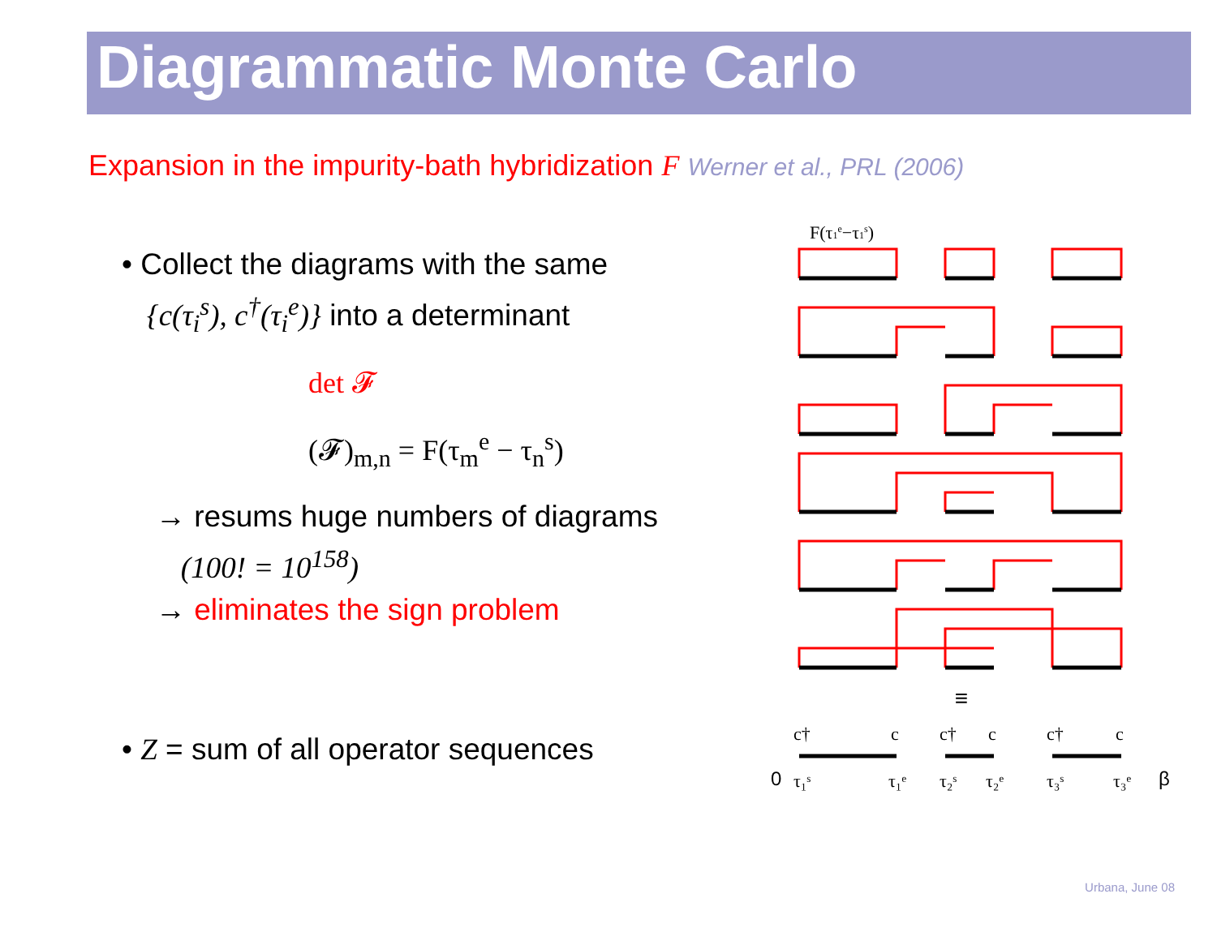Diagrammatic Monte Carlo
Expansion in the impurity-bath hybridization F Werner et al., PRL (2006)
• Collect the diagrams with the same
{c(τ<sub>i</sub><sup>s</sup>), c<sup>†</sup>(τ<sub>i</sub><sup>e</sup>)} into a determinant
det 𝓕
(𝓕)<sub>m,n</sub> = F(τ<sub>m</sub><sup>e</sup> − τ<sub>n</sub><sup>s</sup>)
→ resums huge numbers of diagrams
(100! = 10<sup>158</sup>)
→ eliminates the sign problem
• Z = sum of all operator sequences
F(τ1e−τ1s)
≡
c†
c
c†
c
c†
c
τ₁ˢ
τ₁ᵉ
τ₂ˢ
τ₂ᵉ
τ₃ˢ
τ₃ᵉ
0
β
Urbana, June 08